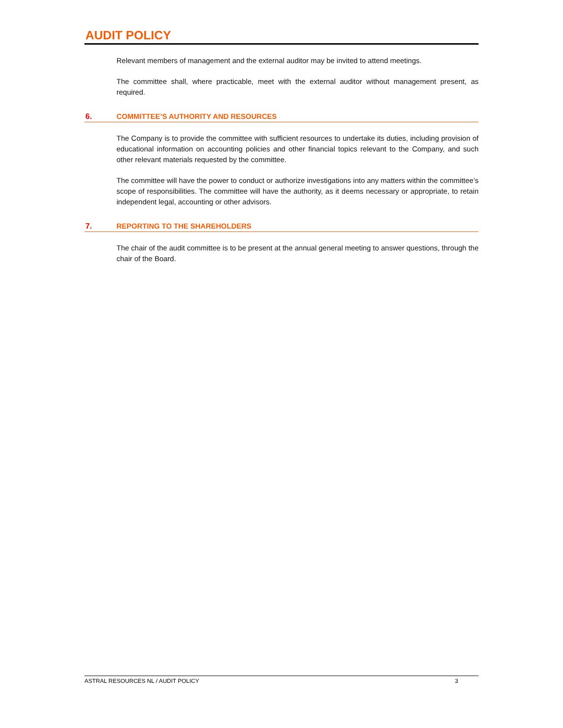AUDIT POLICY
Relevant members of management and the external auditor may be invited to attend meetings.
The committee shall, where practicable, meet with the external auditor without management present, as required.
6. COMMITTEE’S AUTHORITY AND RESOURCES
The Company is to provide the committee with sufficient resources to undertake its duties, including provision of educational information on accounting policies and other financial topics relevant to the Company, and such other relevant materials requested by the committee.
The committee will have the power to conduct or authorize investigations into any matters within the committee’s scope of responsibilities. The committee will have the authority, as it deems necessary or appropriate, to retain independent legal, accounting or other advisors.
7. REPORTING TO THE SHAREHOLDERS
The chair of the audit committee is to be present at the annual general meeting to answer questions, through the chair of the Board.
ASTRAL RESOURCES NL / AUDIT POLICY 3